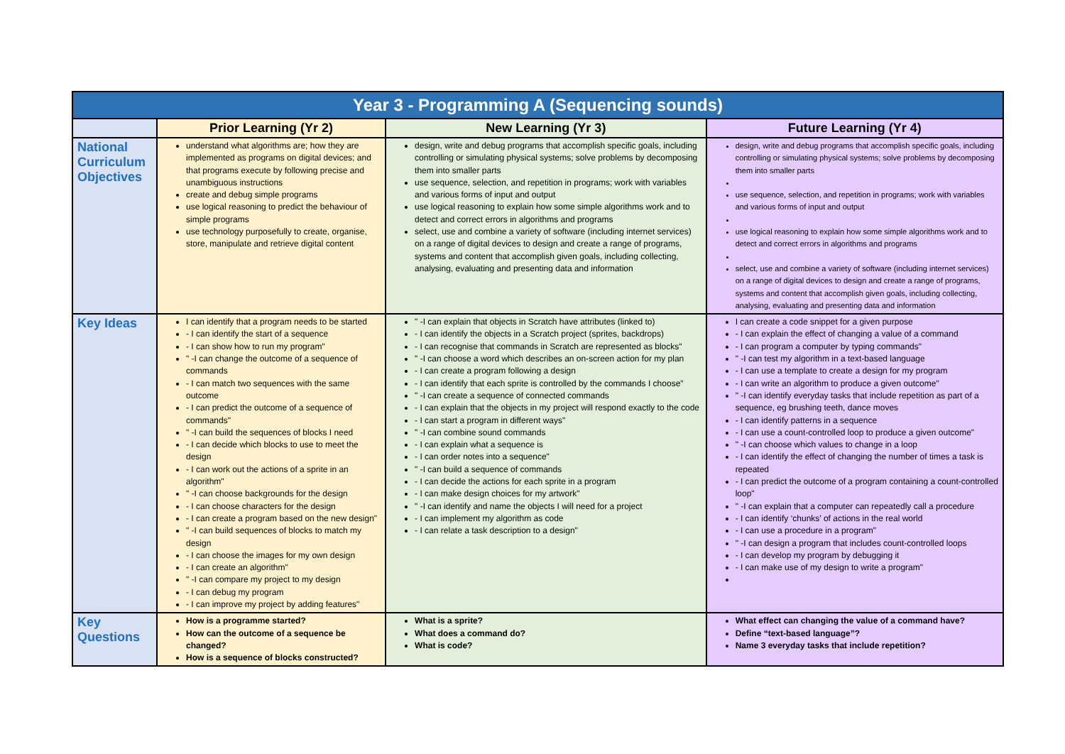| Year 3 - Programming A (Sequencing sounds) | | | |
| --- | --- | --- | --- |
| | Prior Learning (Yr 2) | New Learning (Yr 3) | Future Learning (Yr 4) |
| National Curriculum Objectives | understand what algorithms are; how they are implemented as programs on digital devices; and that programs execute by following precise and unambiguous instructions create and debug simple programs use logical reasoning to predict the behaviour of simple programs use technology purposefully to create, organise, store, manipulate and retrieve digital content | design, write and debug programs that accomplish specific goals, including controlling or simulating physical systems; solve problems by decomposing them into smaller parts use sequence, selection, and repetition in programs; work with variables and various forms of input and output use logical reasoning to explain how some simple algorithms work and to detect and correct errors in algorithms and programs select, use and combine a variety of software (including internet services) on a range of digital devices to design and create a range of programs, systems and content that accomplish given goals, including collecting, analysing, evaluating and presenting data and information | design, write and debug programs that accomplish specific goals, including controlling or simulating physical systems; solve problems by decomposing them into smaller parts use sequence, selection, and repetition in programs; work with variables and various forms of input and output use logical reasoning to explain how some simple algorithms work and to detect and correct errors in algorithms and programs select, use and combine a variety of software (including internet services) on a range of digital devices to design and create a range of programs, systems and content that accomplish given goals, including collecting, analysing, evaluating and presenting data and information |
| Key Ideas | I can identify that a program needs to be started - I can identify the start of a sequence - I can show how to run my program" " -I can change the outcome of a sequence of commands - I can match two sequences with the same outcome - I can predict the outcome of a sequence of commands" " -I can build the sequences of blocks I need - I can decide which blocks to use to meet the design - I can work out the actions of a sprite in an algorithm" " -I can choose backgrounds for the design - I can choose characters for the design - I can create a program based on the new design" " -I can build sequences of blocks to match my design - I can choose the images for my own design - I can create an algorithm" " -I can compare my project to my design - I can debug my program - I can improve my project by adding features" | " -I can explain that objects in Scratch have attributes (linked to) - I can identify the objects in a Scratch project (sprites, backdrops) - I can recognise that commands in Scratch are represented as blocks" " -I can choose a word which describes an on-screen action for my plan - I can create a program following a design - I can identify that each sprite is controlled by the commands I choose" " -I can create a sequence of connected commands - I can explain that the objects in my project will respond exactly to the code - I can start a program in different ways" " -I can combine sound commands - I can explain what a sequence is - I can order notes into a sequence" " -I can build a sequence of commands - I can decide the actions for each sprite in a program - I can make design choices for my artwork" " -I can identify and name the objects I will need for a project - I can implement my algorithm as code - I can relate a task description to a design" | I can create a code snippet for a given purpose - I can explain the effect of changing a value of a command - I can program a computer by typing commands" " -I can test my algorithm in a text-based language - I can use a template to create a design for my program - I can write an algorithm to produce a given outcome" " -I can identify everyday tasks that include repetition as part of a sequence, eg brushing teeth, dance moves - I can identify patterns in a sequence - I can use a count-controlled loop to produce a given outcome" " -I can choose which values to change in a loop - I can identify the effect of changing the number of times a task is repeated - I can predict the outcome of a program containing a count-controlled loop" " -I can explain that a computer can repeatedly call a procedure - I can identify ‘chunks’ of actions in the real world - I can use a procedure in a program" " -I can design a program that includes count-controlled loops - I can develop my program by debugging it - I can make use of my design to write a program" |
| Key Questions | How is a programme started? How can the outcome of a sequence be changed? How is a sequence of blocks constructed? | What is a sprite? What does a command do? What is code? | What effect can changing the value of a command have? Define “text-based language”? Name 3 everyday tasks that include repetition? |